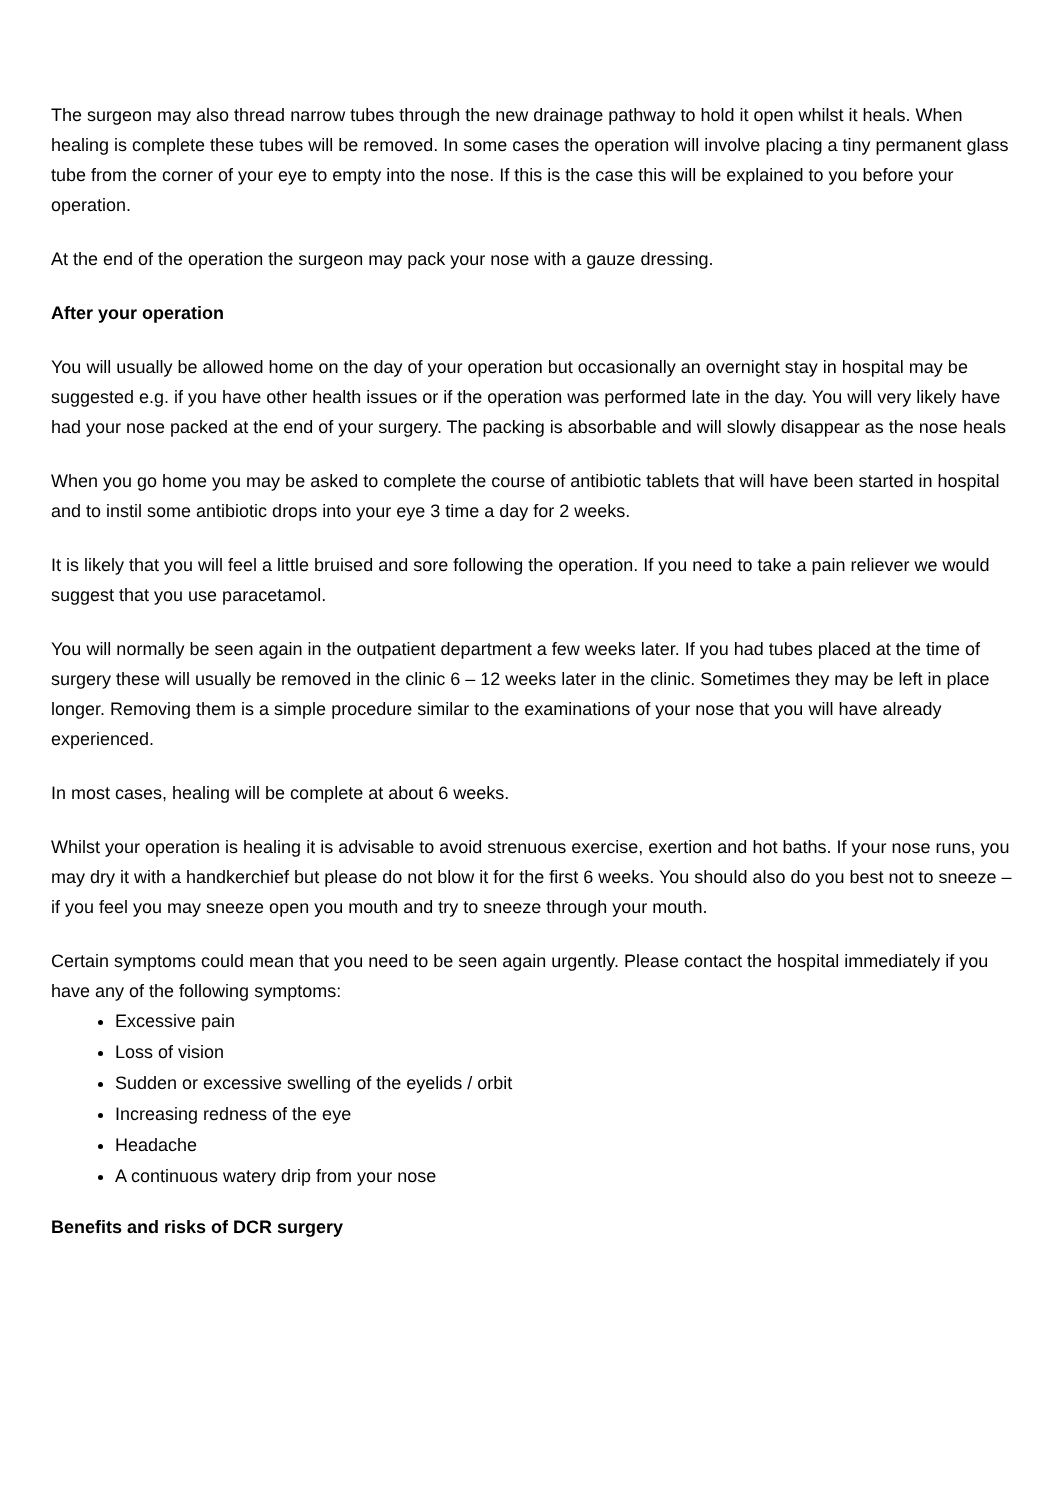The surgeon may also thread narrow tubes through the new drainage pathway to hold it open whilst it heals. When healing is complete these tubes will be removed. In some cases the operation will involve placing a tiny permanent glass tube from the corner of your eye to empty into the nose. If this is the case this will be explained to you before your operation.
At the end of the operation the surgeon may pack your nose with a gauze dressing.
After your operation
You will usually be allowed home on the day of your operation but occasionally an overnight stay in hospital may be suggested e.g. if you have other health issues or if the operation was performed late in the day. You will very likely have had your nose packed at the end of your surgery. The packing is absorbable and will slowly disappear as the nose heals
When you go home you may be asked to complete the course of antibiotic tablets that will have been started in hospital and to instil some antibiotic drops into your eye 3 time a day for 2 weeks.
It is likely that you will feel a little bruised and sore following the operation. If you need to take a pain reliever we would suggest that you use paracetamol.
You will normally be seen again in the outpatient department a few weeks later. If you had tubes placed at the time of surgery these will usually be removed in the clinic 6 – 12 weeks later in the clinic. Sometimes they may be left in place longer. Removing them is a simple procedure similar to the examinations of your nose that you will have already experienced.
In most cases, healing will be complete at about 6 weeks.
Whilst your operation is healing it is advisable to avoid strenuous exercise, exertion and hot baths. If your nose runs, you may dry it with a handkerchief but please do not blow it for the first 6 weeks. You should also do you best not to sneeze – if you feel you may sneeze open you mouth and try to sneeze through your mouth.
Certain symptoms could mean that you need to be seen again urgently. Please contact the hospital immediately if you have any of the following symptoms:
Excessive pain
Loss of vision
Sudden or excessive swelling of the eyelids / orbit
Increasing redness of the eye
Headache
A continuous watery drip from your nose
Benefits and risks of DCR surgery